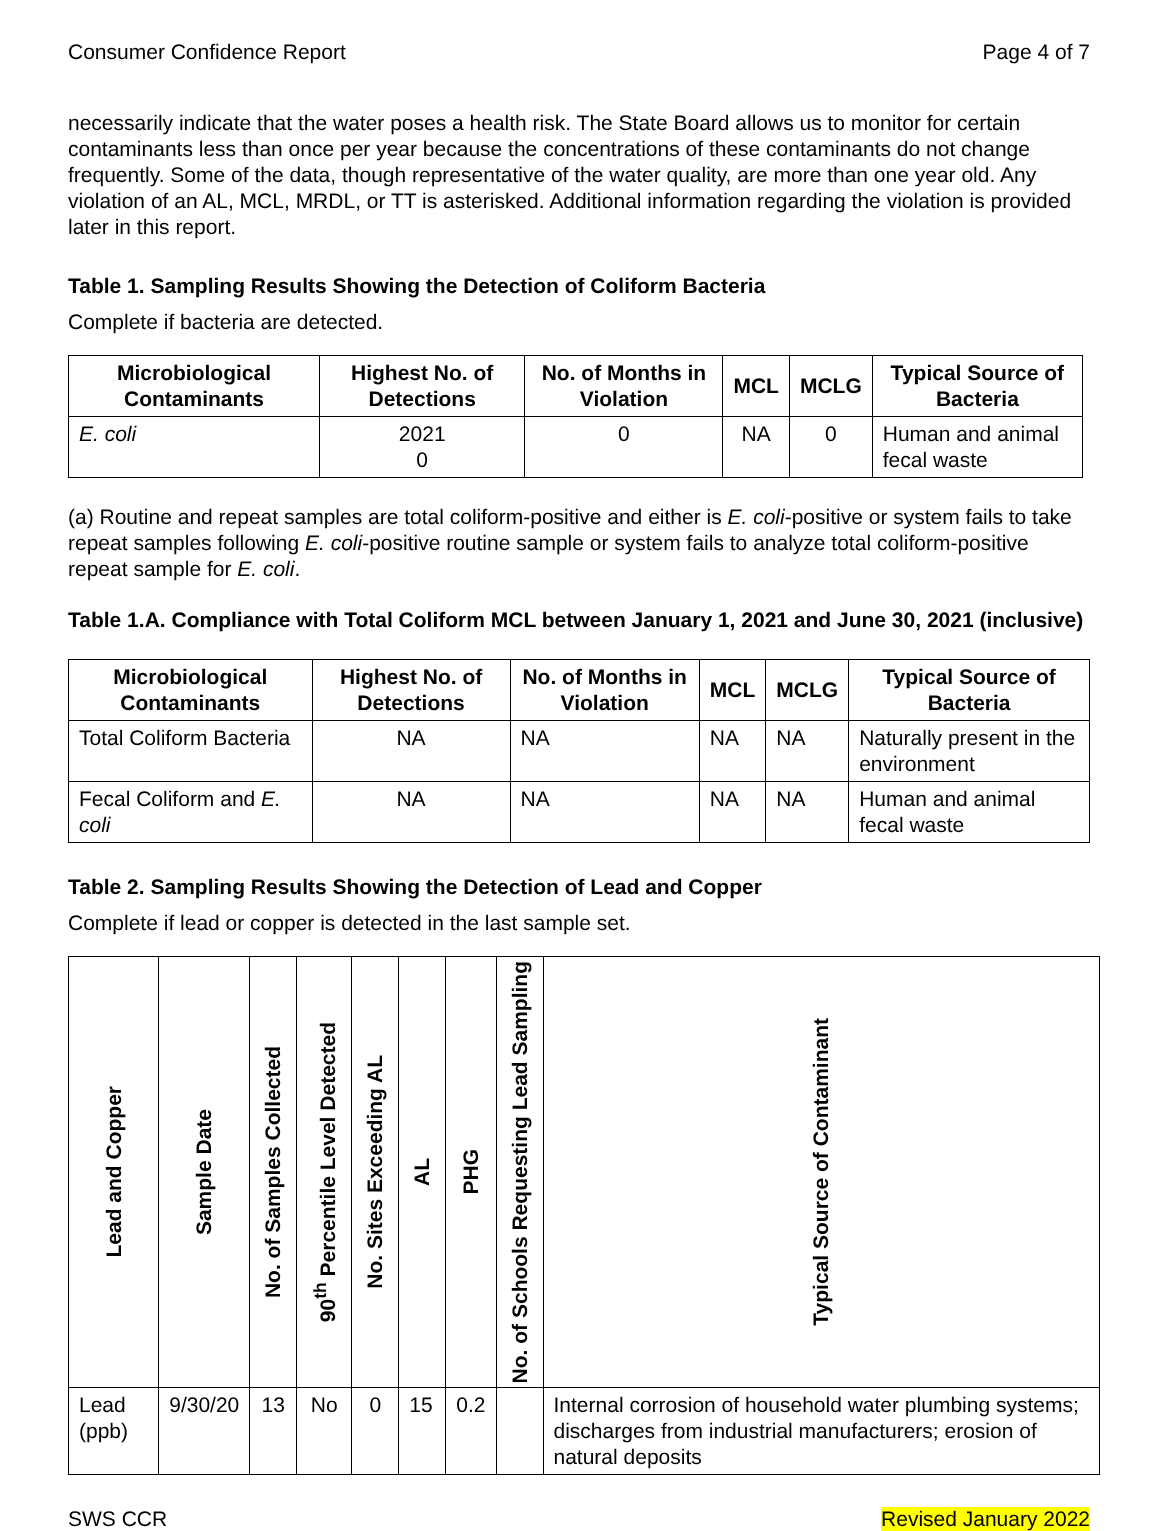Consumer Confidence Report Page 4 of 7
necessarily indicate that the water poses a health risk. The State Board allows us to monitor for certain contaminants less than once per year because the concentrations of these contaminants do not change frequently. Some of the data, though representative of the water quality, are more than one year old. Any violation of an AL, MCL, MRDL, or TT is asterisked. Additional information regarding the violation is provided later in this report.
Table 1. Sampling Results Showing the Detection of Coliform Bacteria
Complete if bacteria are detected.
| Microbiological Contaminants | Highest No. of Detections | No. of Months in Violation | MCL | MCLG | Typical Source of Bacteria |
| --- | --- | --- | --- | --- | --- |
| E. coli | 2021 0 | 0 | NA | 0 | Human and animal fecal waste |
(a) Routine and repeat samples are total coliform-positive and either is E. coli-positive or system fails to take repeat samples following E. coli-positive routine sample or system fails to analyze total coliform-positive repeat sample for E. coli.
Table 1.A. Compliance with Total Coliform MCL between January 1, 2021 and June 30, 2021 (inclusive)
| Microbiological Contaminants | Highest No. of Detections | No. of Months in Violation | MCL | MCLG | Typical Source of Bacteria |
| --- | --- | --- | --- | --- | --- |
| Total Coliform Bacteria | NA | NA | NA | NA | Naturally present in the environment |
| Fecal Coliform and E. coli | NA | NA | NA | NA | Human and animal fecal waste |
Table 2. Sampling Results Showing the Detection of Lead and Copper
Complete if lead or copper is detected in the last sample set.
| Lead and Copper | Sample Date | No. of Samples Collected | 90<sup>th</sup> Percentile Level Detected | No. Sites Exceeding AL | AL | PHG | No. of Schools Requesting Lead Sampling | Typical Source of Contaminant |
| --- | --- | --- | --- | --- | --- | --- | --- | --- |
| Lead (ppb) | 9/30/20 | 13 | No | 0 | 15 | 0.2 | | Internal corrosion of household water plumbing systems; discharges from industrial manufacturers; erosion of natural deposits |
SWS CCR Revised January 2022